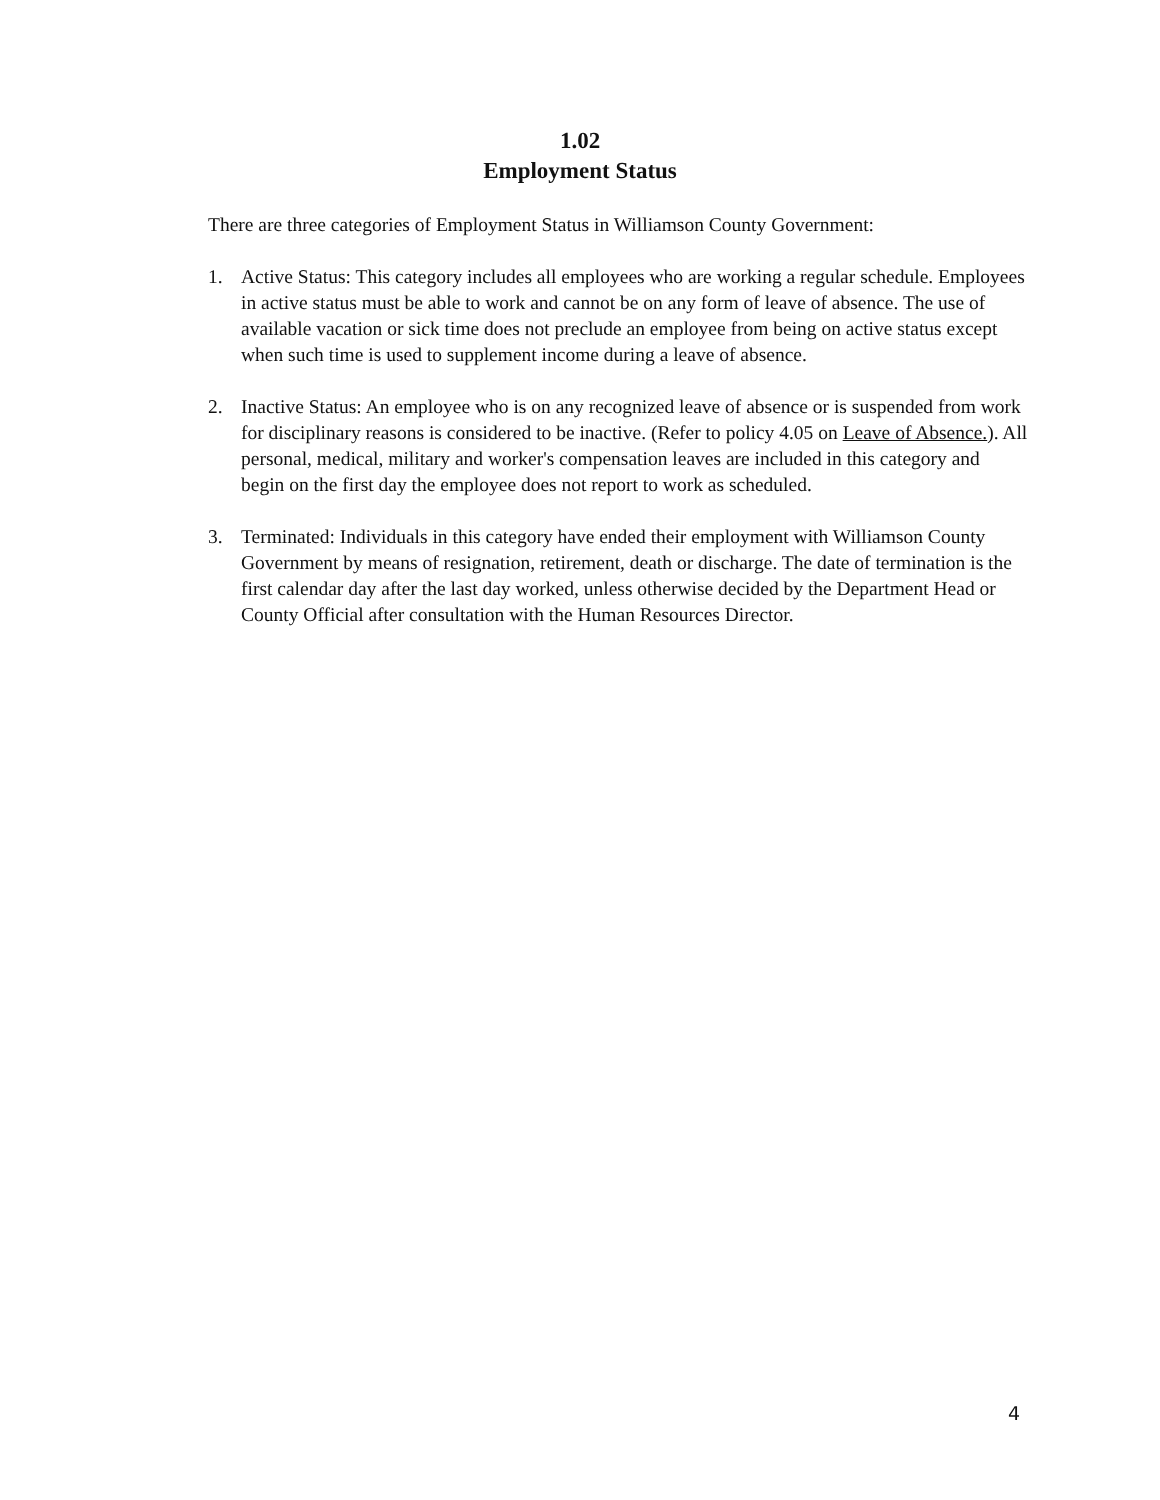1.02
Employment Status
There are three categories of Employment Status in Williamson County Government:
1. Active Status: This category includes all employees who are working a regular schedule. Employees in active status must be able to work and cannot be on any form of leave of absence. The use of available vacation or sick time does not preclude an employee from being on active status except when such time is used to supplement income during a leave of absence.
2. Inactive Status: An employee who is on any recognized leave of absence or is suspended from work for disciplinary reasons is considered to be inactive. (Refer to policy 4.05 on Leave of Absence.). All personal, medical, military and worker's compensation leaves are included in this category and begin on the first day the employee does not report to work as scheduled.
3. Terminated: Individuals in this category have ended their employment with Williamson County Government by means of resignation, retirement, death or discharge. The date of termination is the first calendar day after the last day worked, unless otherwise decided by the Department Head or County Official after consultation with the Human Resources Director.
4